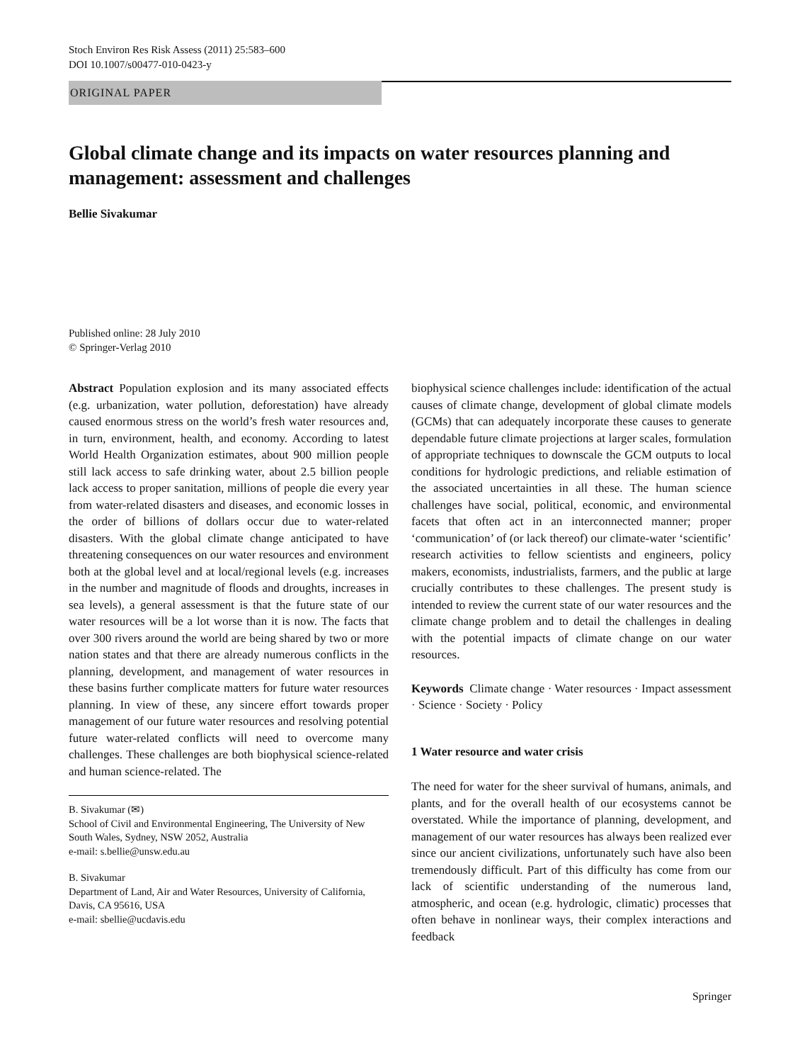Stoch Environ Res Risk Assess (2011) 25:583–600
DOI 10.1007/s00477-010-0423-y
ORIGINAL PAPER
Global climate change and its impacts on water resources planning and management: assessment and challenges
Bellie Sivakumar
Published online: 28 July 2010
© Springer-Verlag 2010
Abstract Population explosion and its many associated effects (e.g. urbanization, water pollution, deforestation) have already caused enormous stress on the world’s fresh water resources and, in turn, environment, health, and economy. According to latest World Health Organization estimates, about 900 million people still lack access to safe drinking water, about 2.5 billion people lack access to proper sanitation, millions of people die every year from water-related disasters and diseases, and economic losses in the order of billions of dollars occur due to water-related disasters. With the global climate change anticipated to have threatening consequences on our water resources and environment both at the global level and at local/regional levels (e.g. increases in the number and magnitude of floods and droughts, increases in sea levels), a general assessment is that the future state of our water resources will be a lot worse than it is now. The facts that over 300 rivers around the world are being shared by two or more nation states and that there are already numerous conflicts in the planning, development, and management of water resources in these basins further complicate matters for future water resources planning. In view of these, any sincere effort towards proper management of our future water resources and resolving potential future water-related conflicts will need to overcome many challenges. These challenges are both biophysical science-related and human science-related. The
B. Sivakumar (✉)
School of Civil and Environmental Engineering, The University of New South Wales, Sydney, NSW 2052, Australia
e-mail: s.bellie@unsw.edu.au
B. Sivakumar
Department of Land, Air and Water Resources, University of California, Davis, CA 95616, USA
e-mail: sbellie@ucdavis.edu
biophysical science challenges include: identification of the actual causes of climate change, development of global climate models (GCMs) that can adequately incorporate these causes to generate dependable future climate projections at larger scales, formulation of appropriate techniques to downscale the GCM outputs to local conditions for hydrologic predictions, and reliable estimation of the associated uncertainties in all these. The human science challenges have social, political, economic, and environmental facets that often act in an interconnected manner; proper ‘communication’ of (or lack thereof) our climate-water ‘scientific’ research activities to fellow scientists and engineers, policy makers, economists, industrialists, farmers, and the public at large crucially contributes to these challenges. The present study is intended to review the current state of our water resources and the climate change problem and to detail the challenges in dealing with the potential impacts of climate change on our water resources.
Keywords Climate change · Water resources · Impact assessment · Science · Society · Policy
1 Water resource and water crisis
The need for water for the sheer survival of humans, animals, and plants, and for the overall health of our ecosystems cannot be overstated. While the importance of planning, development, and management of our water resources has always been realized ever since our ancient civilizations, unfortunately such have also been tremendously difficult. Part of this difficulty has come from our lack of scientific understanding of the numerous land, atmospheric, and ocean (e.g. hydrologic, climatic) processes that often behave in nonlinear ways, their complex interactions and feedback
Springer